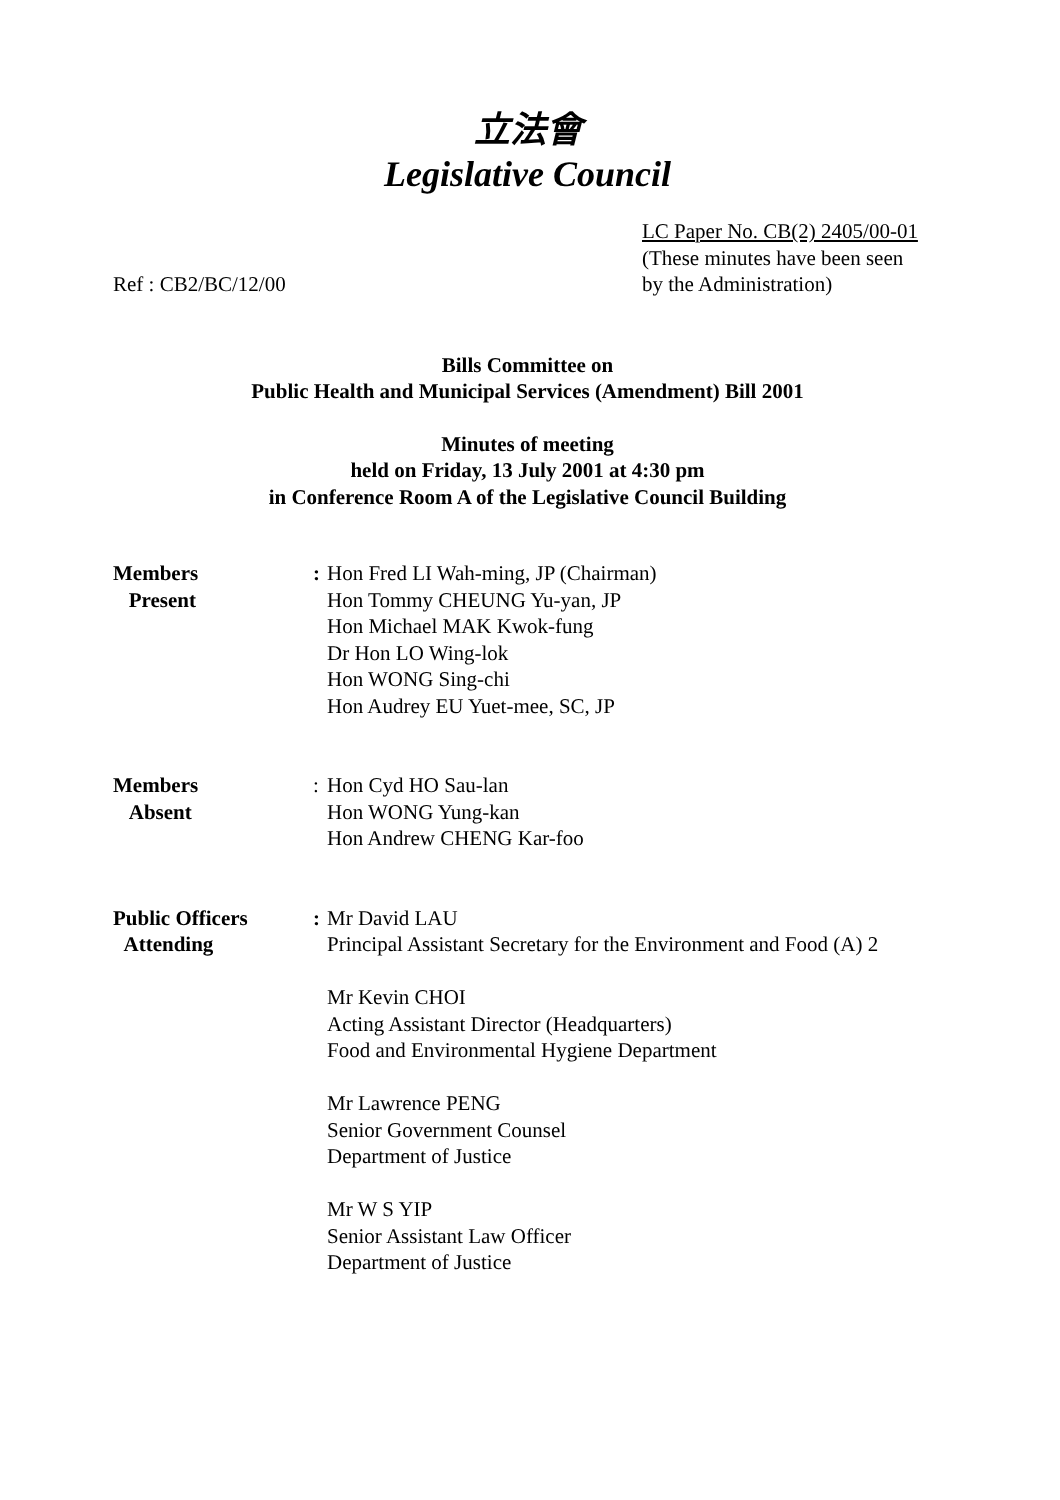立法會
Legislative Council
Ref : CB2/BC/12/00
LC Paper No. CB(2) 2405/00-01
(These minutes have been seen
by the Administration)
Bills Committee on
Public Health and Municipal Services (Amendment) Bill 2001
Minutes of meeting
held on Friday, 13 July 2001 at 4:30 pm
in Conference Room A of the Legislative Council Building
Members
Present
: Hon Fred LI Wah-ming, JP (Chairman)
Hon Tommy CHEUNG Yu-yan, JP
Hon Michael MAK Kwok-fung
Dr Hon LO Wing-lok
Hon WONG Sing-chi
Hon Audrey EU Yuet-mee, SC, JP
Members
Absent
: Hon Cyd HO Sau-lan
Hon WONG Yung-kan
Hon Andrew CHENG Kar-foo
Public Officers
Attending
: Mr David LAU
Principal Assistant Secretary for the Environment and Food (A) 2
Mr Kevin CHOI
Acting Assistant Director (Headquarters)
Food and Environmental Hygiene Department
Mr Lawrence PENG
Senior Government Counsel
Department of Justice
Mr W S YIP
Senior Assistant Law Officer
Department of Justice